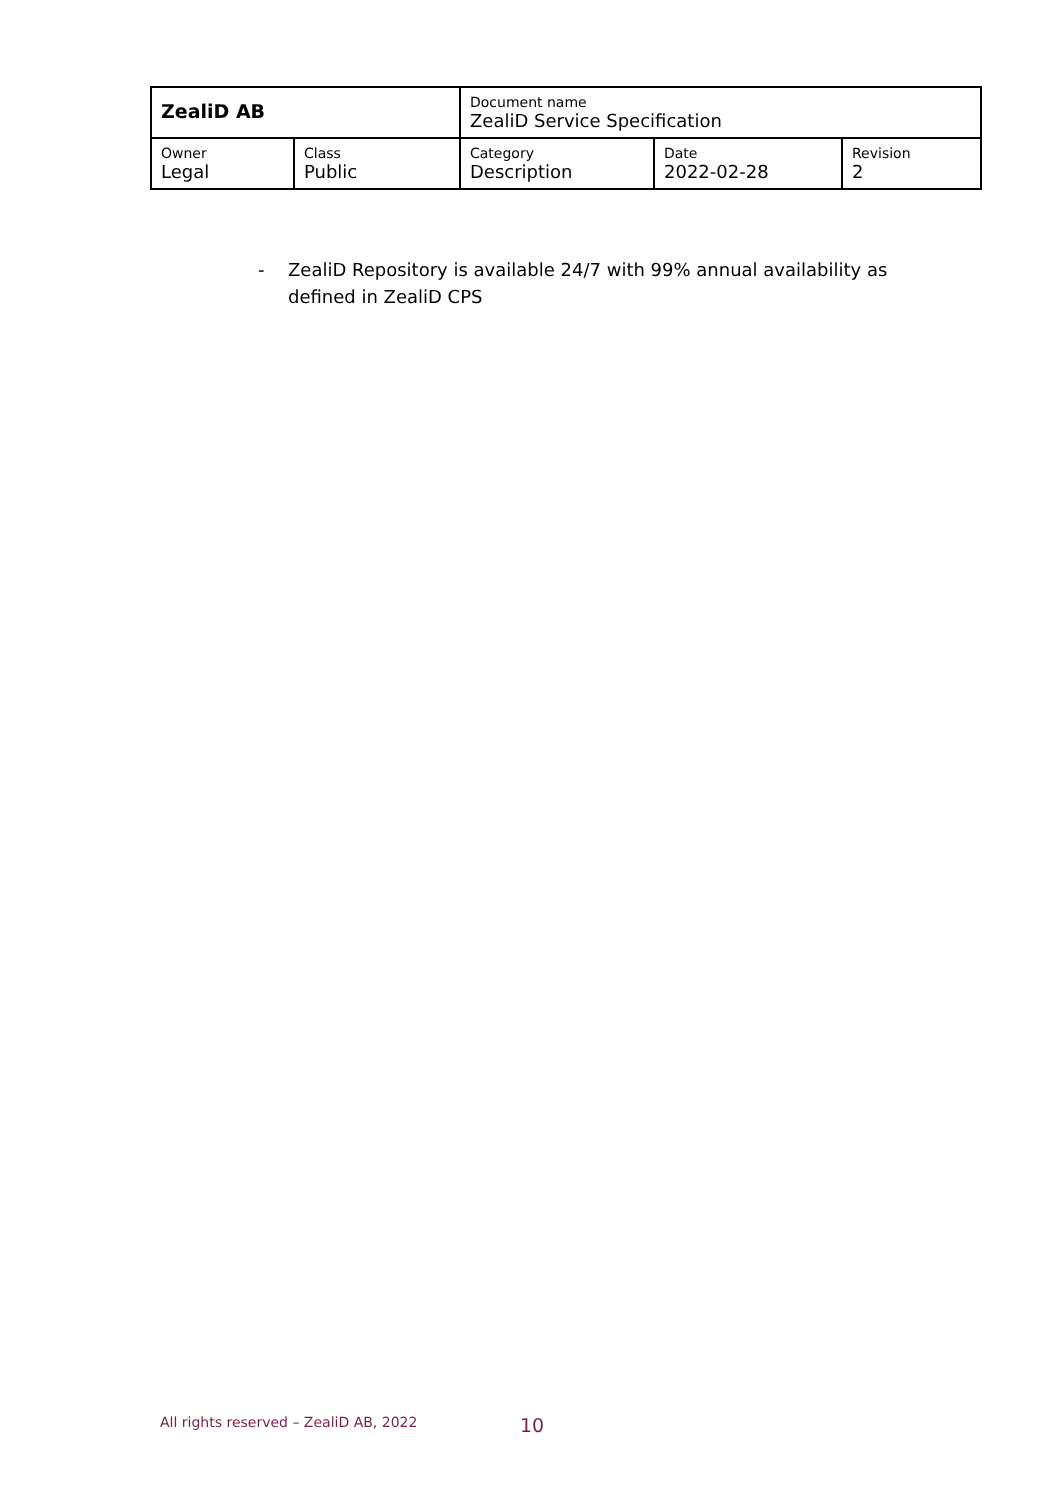| ZealiD AB | | Document name ZealiD Service Specification | | |
| Owner Legal | Class Public | Category Description | Date 2022-02-28 | Revision 2 |
- ZealiD Repository is available 24/7 with 99% annual availability as
defined in ZealiD CPS
All rights reserved – ZealiD AB, 2022
10